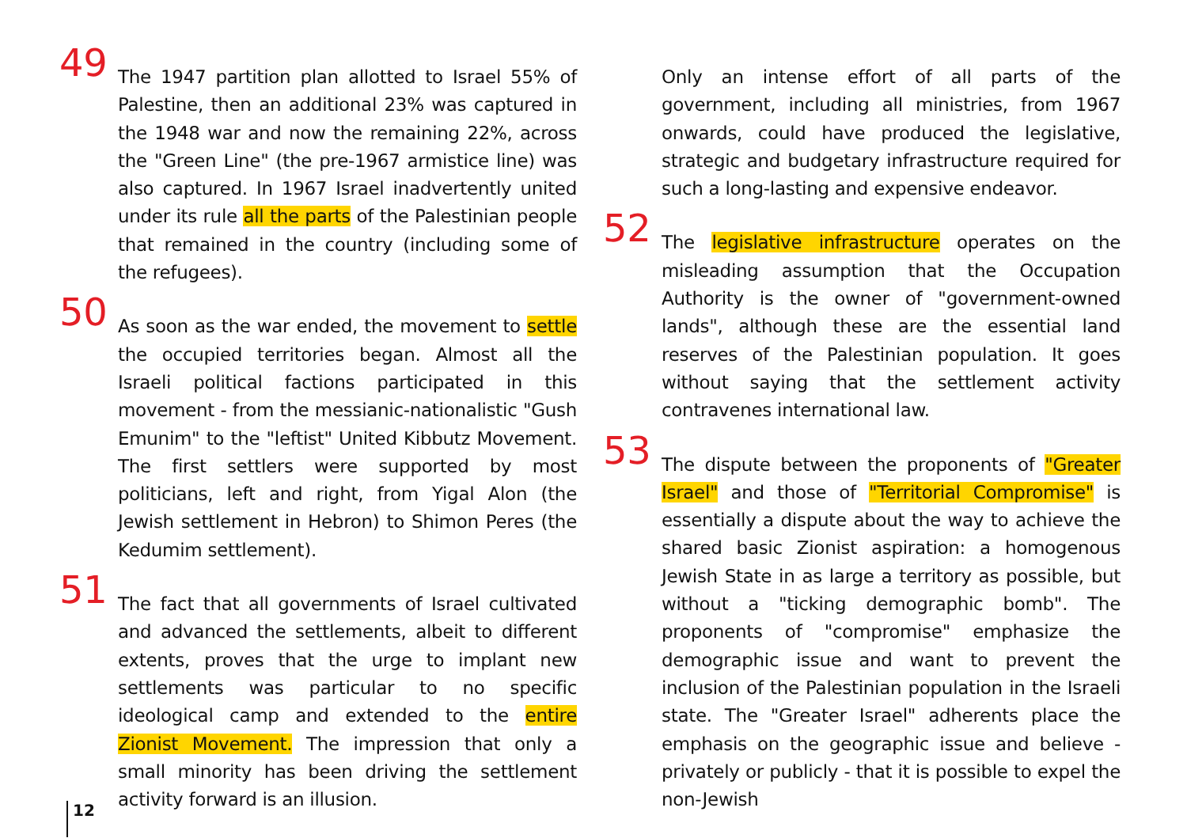49 The 1947 partition plan allotted to Israel 55% of Palestine, then an additional 23% was captured in the 1948 war and now the remaining 22%, across the "Green Line" (the pre-1967 armistice line) was also captured. In 1967 Israel inadvertently united under its rule all the parts of the Palestinian people that remained in the country (including some of the refugees).
50 As soon as the war ended, the movement to settle the occupied territories began. Almost all the Israeli political factions participated in this movement - from the messianic-nationalistic "Gush Emunim" to the "leftist" United Kibbutz Movement. The first settlers were supported by most politicians, left and right, from Yigal Alon (the Jewish settlement in Hebron) to Shimon Peres (the Kedumim settlement).
51 The fact that all governments of Israel cultivated and advanced the settlements, albeit to different extents, proves that the urge to implant new settlements was particular to no specific ideological camp and extended to the entire Zionist Movement. The impression that only a small minority has been driving the settlement activity forward is an illusion.
Only an intense effort of all parts of the government, including all ministries, from 1967 onwards, could have produced the legislative, strategic and budgetary infrastructure required for such a long-lasting and expensive endeavor.
52 The legislative infrastructure operates on the misleading assumption that the Occupation Authority is the owner of "government-owned lands", although these are the essential land reserves of the Palestinian population. It goes without saying that the settlement activity contravenes international law.
53 The dispute between the proponents of "Greater Israel" and those of "Territorial Compromise" is essentially a dispute about the way to achieve the shared basic Zionist aspiration: a homogenous Jewish State in as large a territory as possible, but without a "ticking demographic bomb". The proponents of "compromise" emphasize the demographic issue and want to prevent the inclusion of the Palestinian population in the Israeli state. The "Greater Israel" adherents place the emphasis on the geographic issue and believe - privately or publicly - that it is possible to expel the non-Jewish
12